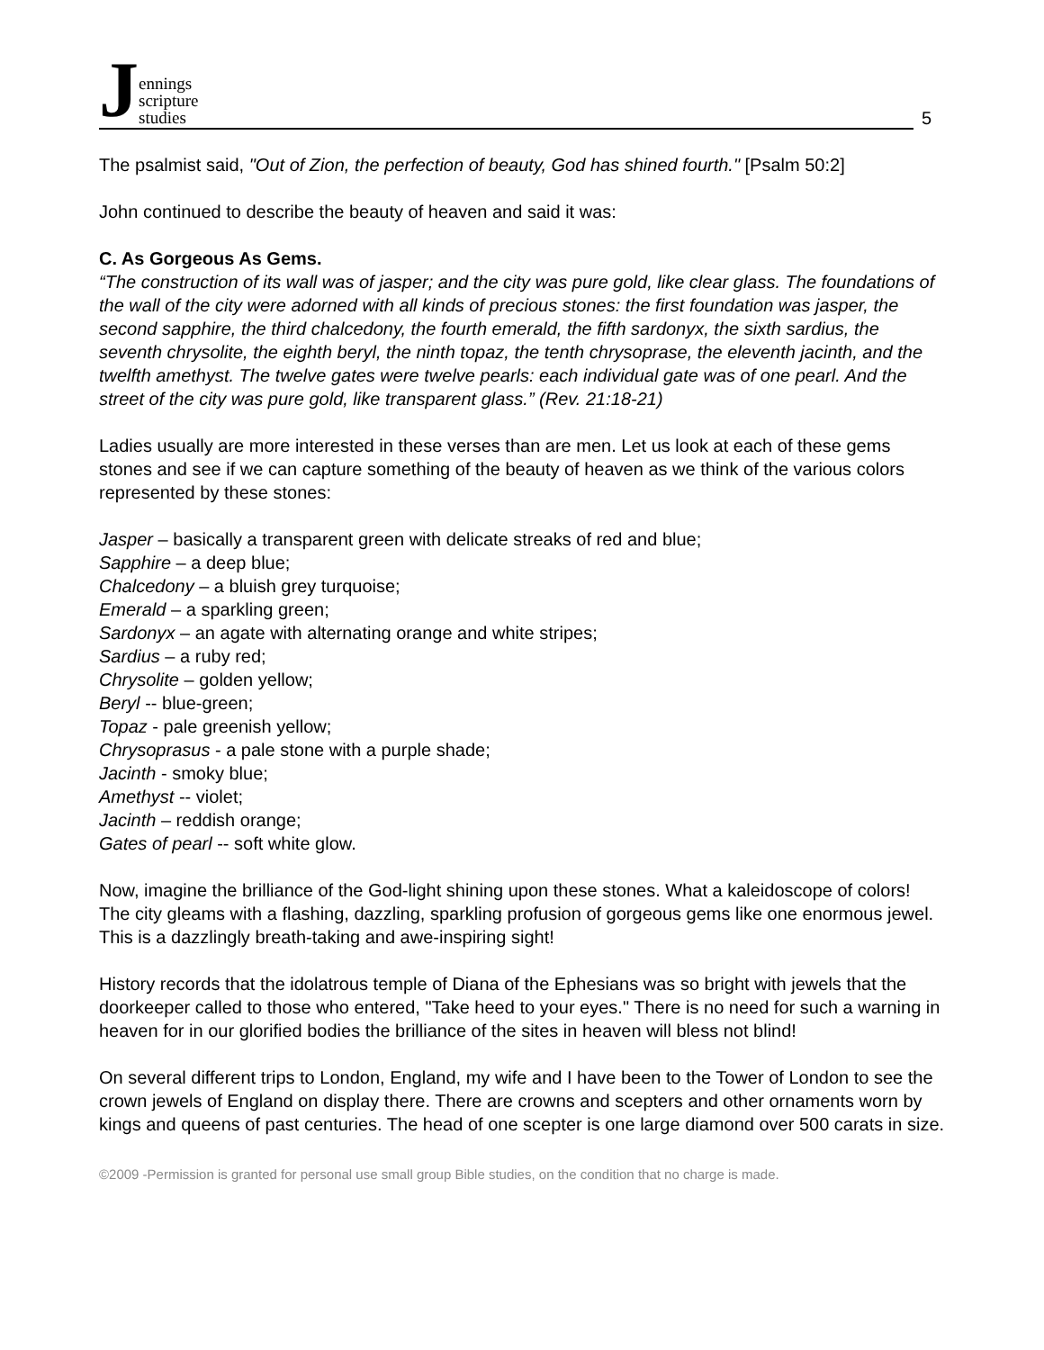Jennings
scripture
studies
5
The psalmist said, "Out of Zion, the perfection of beauty, God has shined fourth." [Psalm 50:2]
John continued to describe the beauty of heaven and said it was:
C. As Gorgeous As Gems.
“The construction of its wall was of jasper; and the city was pure gold, like clear glass. The foundations of the wall of the city were adorned with all kinds of precious stones: the first foundation was jasper, the second sapphire, the third chalcedony, the fourth emerald, the fifth sardonyx, the sixth sardius, the seventh chrysolite, the eighth beryl, the ninth topaz, the tenth chrysoprase, the eleventh jacinth, and the twelfth amethyst. The twelve gates were twelve pearls: each individual gate was of one pearl. And the street of the city was pure gold, like transparent glass.” (Rev. 21:18-21)
Ladies usually are more interested in these verses than are men. Let us look at each of these gems stones and see if we can capture something of the beauty of heaven as we think of the various colors represented by these stones:
Jasper – basically a transparent green with delicate streaks of red and blue;
Sapphire – a deep blue;
Chalcedony – a bluish grey turquoise;
Emerald – a sparkling green;
Sardonyx – an agate with alternating orange and white stripes;
Sardius – a ruby red;
Chrysolite – golden yellow;
Beryl -- blue-green;
Topaz - pale greenish yellow;
Chrysoprasus - a pale stone with a purple shade;
Jacinth - smoky blue;
Amethyst -- violet;
Jacinth – reddish orange;
Gates of pearl -- soft white glow.
Now, imagine the brilliance of the God-light shining upon these stones. What a kaleidoscope of colors! The city gleams with a flashing, dazzling, sparkling profusion of gorgeous gems like one enormous jewel. This is a dazzlingly breath-taking and awe-inspiring sight!
History records that the idolatrous temple of Diana of the Ephesians was so bright with jewels that the doorkeeper called to those who entered, "Take heed to your eyes." There is no need for such a warning in heaven for in our glorified bodies the brilliance of the sites in heaven will bless not blind!
On several different trips to London, England, my wife and I have been to the Tower of London to see the crown jewels of England on display there. There are crowns and scepters and other ornaments worn by kings and queens of past centuries. The head of one scepter is one large diamond over 500 carats in size.
©2009 -Permission is granted for personal use small group Bible studies, on the condition that no charge is made.